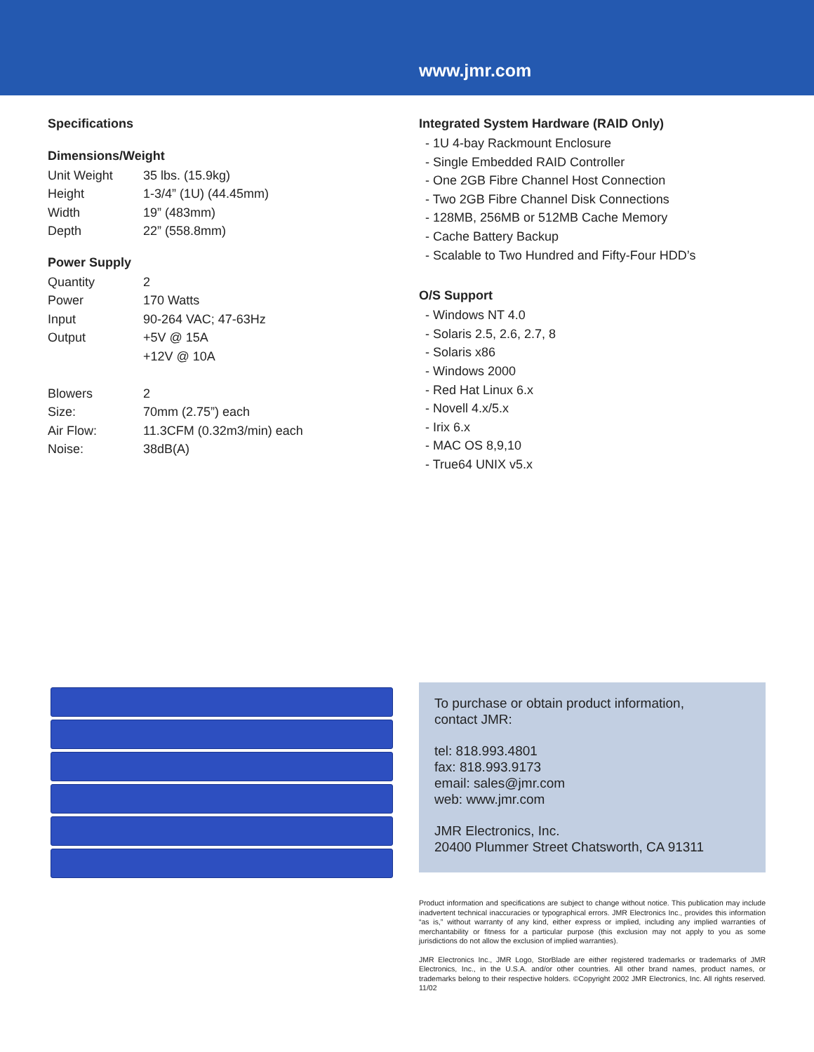www.jmr.com
Specifications
Dimensions/Weight
| Unit Weight | 35 lbs. (15.9kg) |
| Height | 1-3/4” (1U) (44.45mm) |
| Width | 19” (483mm) |
| Depth | 22” (558.8mm) |
Power Supply
| Quantity | 2 |
| Power | 170 Watts |
| Input | 90-264 VAC; 47-63Hz |
| Output | +5V @ 15A |
| | +12V @ 10A |
| Blowers | 2 |
| Size: | 70mm (2.75”) each |
| Air Flow: | 11.3CFM (0.32m3/min) each |
| Noise: | 38dB(A) |
Integrated System Hardware (RAID Only)
- 1U 4-bay Rackmount Enclosure
- Single Embedded RAID Controller
- One 2GB Fibre Channel Host Connection
- Two 2GB Fibre Channel Disk Connections
- 128MB, 256MB or 512MB Cache Memory
- Cache Battery Backup
- Scalable to Two Hundred and Fifty-Four HDD’s
O/S Support
- Windows NT 4.0
- Solaris 2.5, 2.6, 2.7, 8
- Solaris x86
- Windows 2000
- Red Hat Linux 6.x
- Novell 4.x/5.x
- Irix 6.x
- MAC OS 8,9,10
- True64 UNIX v5.x
To purchase or obtain product information,
contact JMR:
tel: 818.993.4801
fax: 818.993.9173
email: sales@jmr.com
web: www.jmr.com
JMR Electronics, Inc.
20400 Plummer Street Chatsworth, CA 91311
Product information and specifications are subject to change without notice. This publication may include inadvertent technical inaccuracies or typographical errors. JMR Electronics Inc., provides this information “as is,” without warranty of any kind, either express or implied, including any implied warranties of merchantability or fitness for a particular purpose (this exclusion may not apply to you as some jurisdictions do not allow the exclusion of implied warranties).
JMR Electronics Inc., JMR Logo, StorBlade are either registered trademarks or trademarks of JMR Electronics, Inc., in the U.S.A. and/or other countries. All other brand names, product names, or trademarks belong to their respective holders. ©Copyright 2002 JMR Electronics, Inc. All rights reserved. 11/02